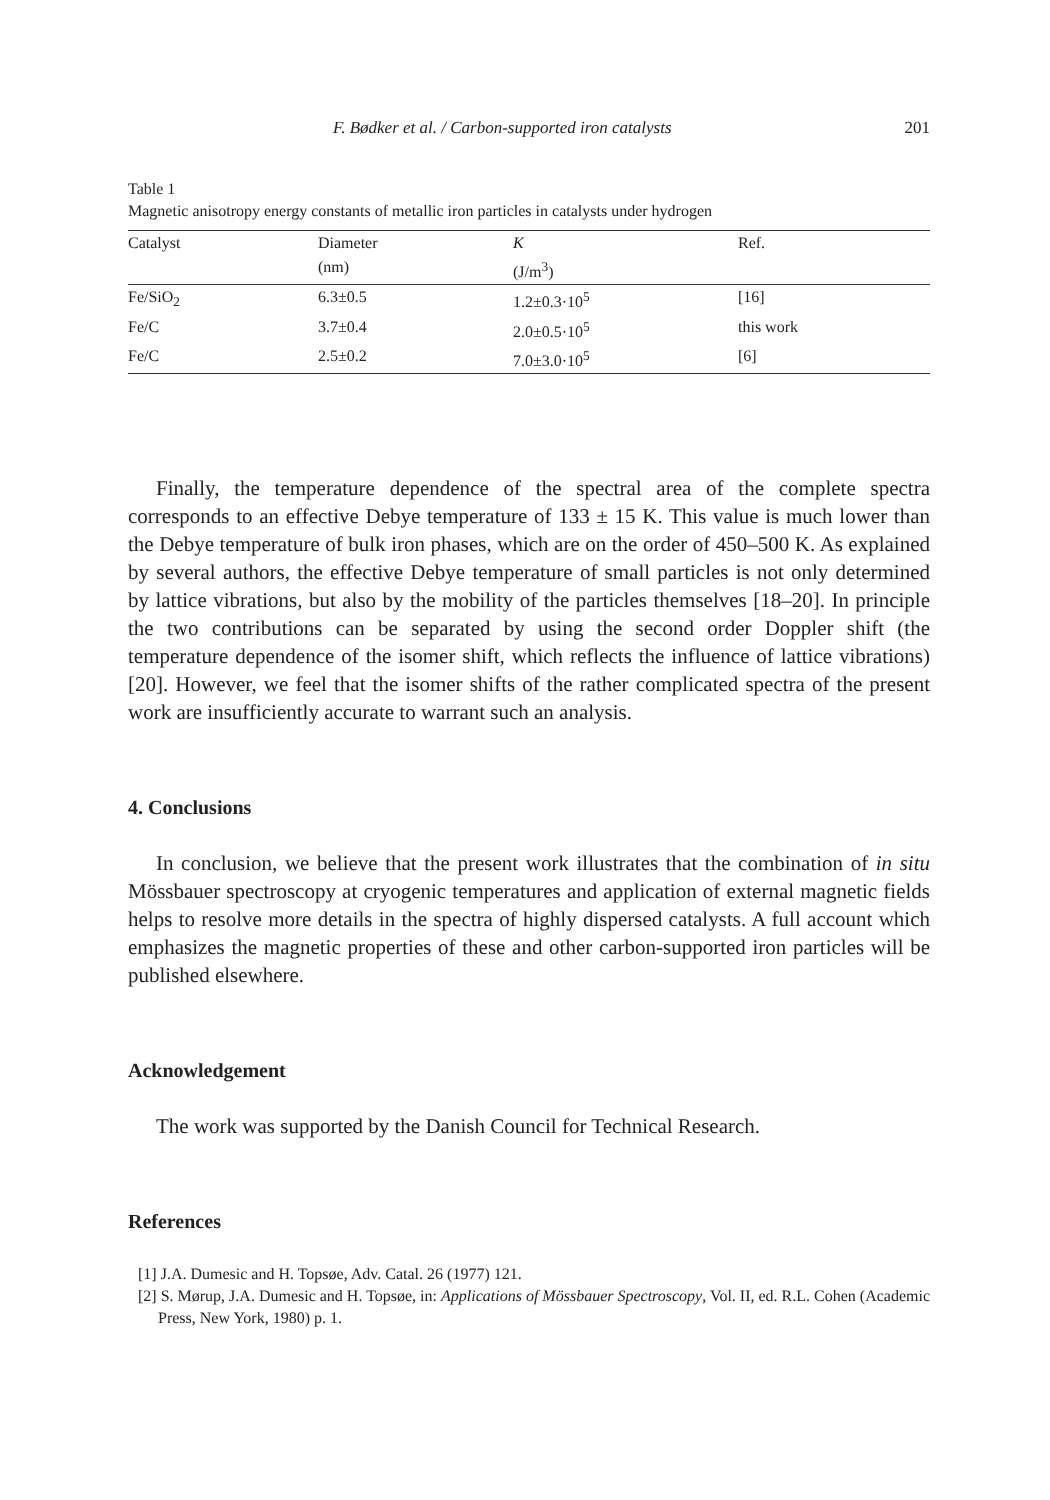F. Bødker et al. / Carbon-supported iron catalysts 201
Table 1
Magnetic anisotropy energy constants of metallic iron particles in catalysts under hydrogen
| Catalyst | Diameter (nm) | K (J/m<sup>3</sup>) | Ref. |
| --- | --- | --- | --- |
| Fe/SiO<sub>2</sub> | 6.3±0.5 | 1.2±0.3·10<sup>5</sup> | [16] |
| Fe/C | 3.7±0.4 | 2.0±0.5·10<sup>5</sup> | this work |
| Fe/C | 2.5±0.2 | 7.0±3.0·10<sup>5</sup> | [6] |
Finally, the temperature dependence of the spectral area of the complete spectra corresponds to an effective Debye temperature of 133 ± 15 K. This value is much lower than the Debye temperature of bulk iron phases, which are on the order of 450–500 K. As explained by several authors, the effective Debye temperature of small particles is not only determined by lattice vibrations, but also by the mobility of the particles themselves [18–20]. In principle the two contributions can be separated by using the second order Doppler shift (the temperature dependence of the isomer shift, which reflects the influence of lattice vibrations) [20]. However, we feel that the isomer shifts of the rather complicated spectra of the present work are insufficiently accurate to warrant such an analysis.
4. Conclusions
In conclusion, we believe that the present work illustrates that the combination of in situ Mössbauer spectroscopy at cryogenic temperatures and application of external magnetic fields helps to resolve more details in the spectra of highly dispersed catalysts. A full account which emphasizes the magnetic properties of these and other carbon-supported iron particles will be published elsewhere.
Acknowledgement
The work was supported by the Danish Council for Technical Research.
References
[1] J.A. Dumesic and H. Topsøe, Adv. Catal. 26 (1977) 121.
[2] S. Mørup, J.A. Dumesic and H. Topsøe, in: Applications of Mössbauer Spectroscopy, Vol. II, ed. R.L. Cohen (Academic Press, New York, 1980) p. 1.